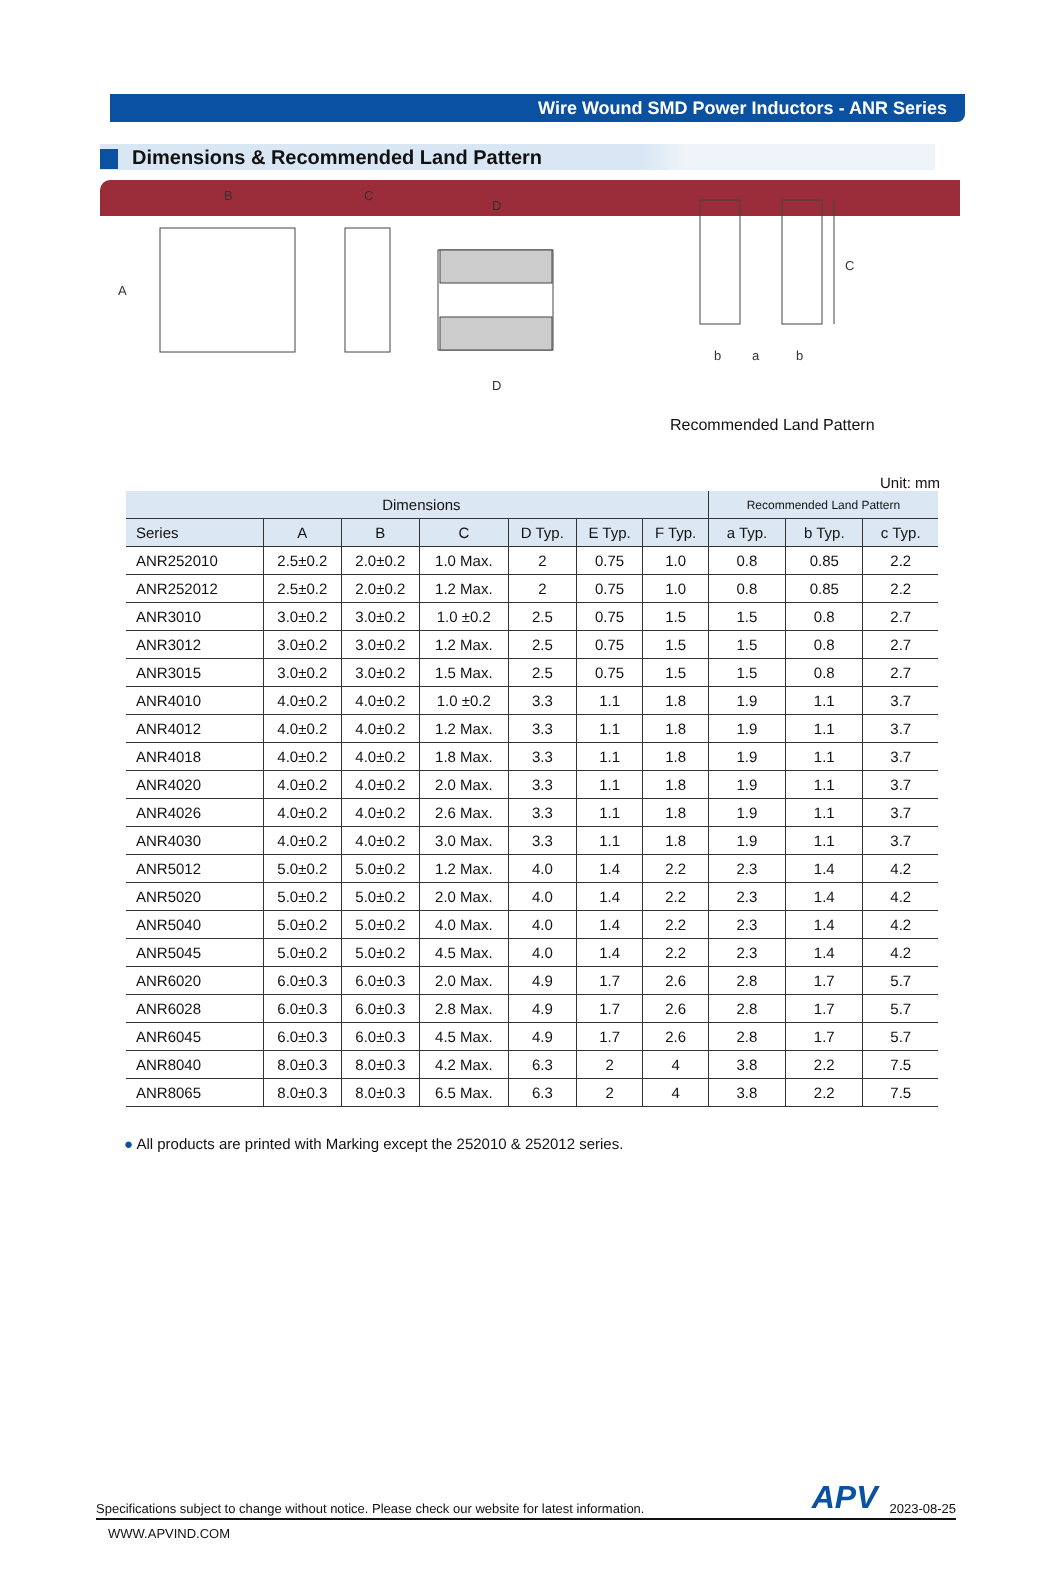Wire Wound SMD Power Inductors - ANR Series
Dimensions & Recommended Land Pattern
B
C
D
D
A
C
b
a
b
Recommended Land Pattern
Unit: mm
| Dimensions | | | | | | | Recommended Land Pattern | | |
| --- | --- | --- | --- | --- | --- | --- | --- | --- | --- |
| Series | A | B | C | D Typ. | E Typ. | F Typ. | a Typ. | b Typ. | c Typ. |
| ANR252010 | 2.5±0.2 | 2.0±0.2 | 1.0 Max. | 2 | 0.75 | 1.0 | 0.8 | 0.85 | 2.2 |
| ANR252012 | 2.5±0.2 | 2.0±0.2 | 1.2 Max. | 2 | 0.75 | 1.0 | 0.8 | 0.85 | 2.2 |
| ANR3010 | 3.0±0.2 | 3.0±0.2 | 1.0 ±0.2 | 2.5 | 0.75 | 1.5 | 1.5 | 0.8 | 2.7 |
| ANR3012 | 3.0±0.2 | 3.0±0.2 | 1.2 Max. | 2.5 | 0.75 | 1.5 | 1.5 | 0.8 | 2.7 |
| ANR3015 | 3.0±0.2 | 3.0±0.2 | 1.5 Max. | 2.5 | 0.75 | 1.5 | 1.5 | 0.8 | 2.7 |
| ANR4010 | 4.0±0.2 | 4.0±0.2 | 1.0 ±0.2 | 3.3 | 1.1 | 1.8 | 1.9 | 1.1 | 3.7 |
| ANR4012 | 4.0±0.2 | 4.0±0.2 | 1.2 Max. | 3.3 | 1.1 | 1.8 | 1.9 | 1.1 | 3.7 |
| ANR4018 | 4.0±0.2 | 4.0±0.2 | 1.8 Max. | 3.3 | 1.1 | 1.8 | 1.9 | 1.1 | 3.7 |
| ANR4020 | 4.0±0.2 | 4.0±0.2 | 2.0 Max. | 3.3 | 1.1 | 1.8 | 1.9 | 1.1 | 3.7 |
| ANR4026 | 4.0±0.2 | 4.0±0.2 | 2.6 Max. | 3.3 | 1.1 | 1.8 | 1.9 | 1.1 | 3.7 |
| ANR4030 | 4.0±0.2 | 4.0±0.2 | 3.0 Max. | 3.3 | 1.1 | 1.8 | 1.9 | 1.1 | 3.7 |
| ANR5012 | 5.0±0.2 | 5.0±0.2 | 1.2 Max. | 4.0 | 1.4 | 2.2 | 2.3 | 1.4 | 4.2 |
| ANR5020 | 5.0±0.2 | 5.0±0.2 | 2.0 Max. | 4.0 | 1.4 | 2.2 | 2.3 | 1.4 | 4.2 |
| ANR5040 | 5.0±0.2 | 5.0±0.2 | 4.0 Max. | 4.0 | 1.4 | 2.2 | 2.3 | 1.4 | 4.2 |
| ANR5045 | 5.0±0.2 | 5.0±0.2 | 4.5 Max. | 4.0 | 1.4 | 2.2 | 2.3 | 1.4 | 4.2 |
| ANR6020 | 6.0±0.3 | 6.0±0.3 | 2.0 Max. | 4.9 | 1.7 | 2.6 | 2.8 | 1.7 | 5.7 |
| ANR6028 | 6.0±0.3 | 6.0±0.3 | 2.8 Max. | 4.9 | 1.7 | 2.6 | 2.8 | 1.7 | 5.7 |
| ANR6045 | 6.0±0.3 | 6.0±0.3 | 4.5 Max. | 4.9 | 1.7 | 2.6 | 2.8 | 1.7 | 5.7 |
| ANR8040 | 8.0±0.3 | 8.0±0.3 | 4.2 Max. | 6.3 | 2 | 4 | 3.8 | 2.2 | 7.5 |
| ANR8065 | 8.0±0.3 | 8.0±0.3 | 6.5 Max. | 6.3 | 2 | 4 | 3.8 | 2.2 | 7.5 |
● All products are printed with Marking except the 252010 & 252012 series.
Specifications subject to change without notice. Please check our website for latest information. APV 2023-08-25
WWW.APVIND.COM